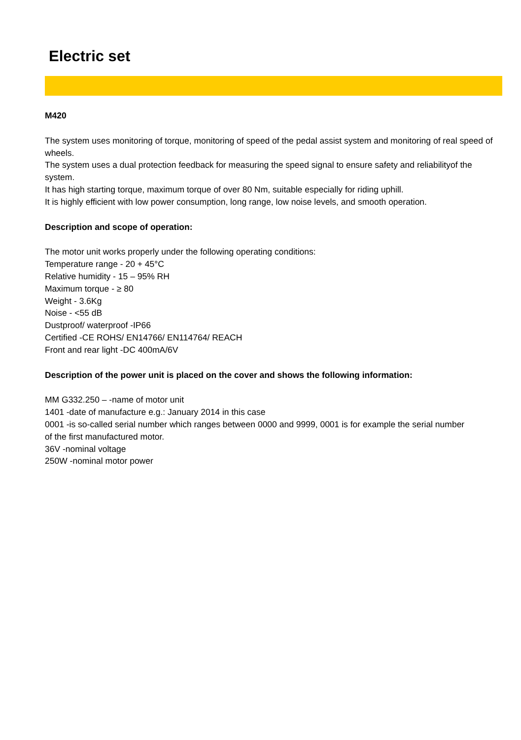Electric set
M420
The system uses monitoring of torque, monitoring of speed of the pedal assist system and monitoring of real speed of wheels.
The system uses a dual protection feedback for measuring the speed signal to ensure safety and reliabilityof the system.
It has high starting torque, maximum torque of over 80 Nm, suitable especially for riding uphill.
It is highly efficient with low power consumption, long range, low noise levels, and smooth operation.
Description and scope of operation:
The motor unit works properly under the following operating conditions:
Temperature range - 20 + 45°C
Relative humidity - 15 – 95% RH
Maximum torque - ≥ 80
Weight - 3.6Kg
Noise - <55 dB
Dustproof/ waterproof -IP66
Certified -CE ROHS/ EN14766/ EN114764/ REACH
Front and rear light -DC 400mA/6V
Description of the power unit is placed on the cover and shows the following information:
MM G332.250 – -name of motor unit
1401 -date of manufacture e.g.: January 2014 in this case
0001 -is so-called serial number which ranges between 0000 and 9999, 0001 is for example the serial number
of the first manufactured motor.
36V -nominal voltage
250W -nominal motor power